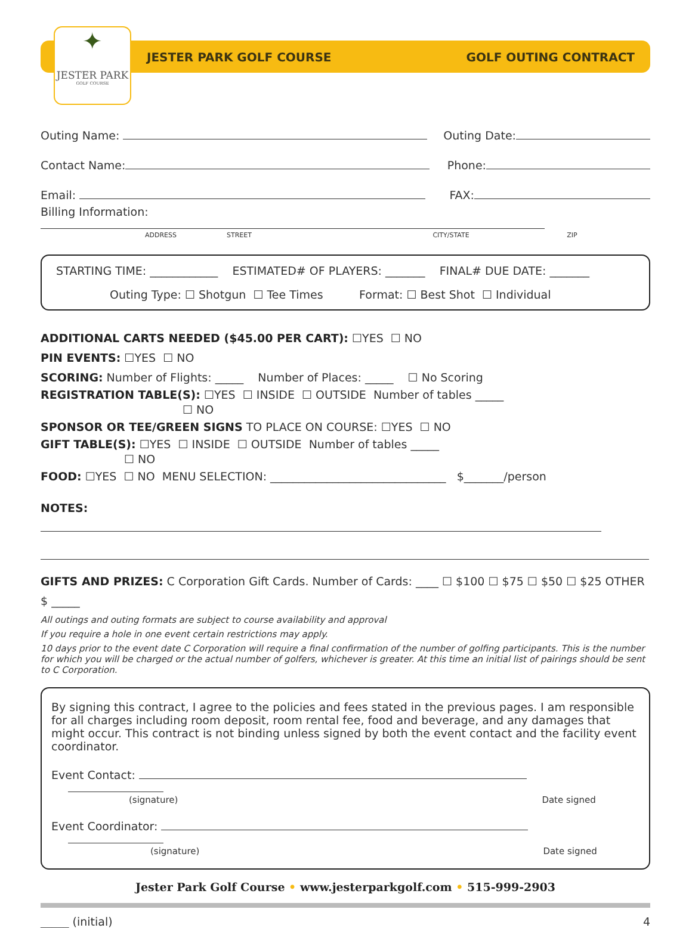✦
JESTER PARK
GOLF COURSE
JESTER PARK GOLF COURSE GOLF OUTING CONTRACT
Outing Name: Outing Date:
Contact Name: Phone:
Email: FAX:
Billing Information:
ADDRESS STREET CITY/STATE ZIP
STARTING TIME: ____________ ESTIMATED# OF PLAYERS: _______ FINAL# DUE DATE: _______
Outing Type: ☐ Shotgun ☐ Tee Times Format: ☐ Best Shot ☐ Individual
ADDITIONAL CARTS NEEDED ($45.00 PER CART): ☐YES ☐ NO
PIN EVENTS: ☐YES ☐ NO
SCORING: Number of Flights: _____ Number of Places: _____ ☐ No Scoring
REGISTRATION TABLE(S): ☐YES ☐ INSIDE ☐ OUTSIDE Number of tables _____
☐ NO
SPONSOR OR TEE/GREEN SIGNS TO PLACE ON COURSE: ☐YES ☐ NO
GIFT TABLE(S): ☐YES ☐ INSIDE ☐ OUTSIDE Number of tables _____
☐ NO
FOOD: ☐YES ☐ NO MENU SELECTION: _______________________________ $_______/person
NOTES:
GIFTS AND PRIZES: C Corporation Gift Cards. Number of Cards: ____ ☐ $100 ☐ $75 ☐ $50 ☐ $25 OTHER $ _____
All outings and outing formats are subject to course availability and approval
If you require a hole in one event certain restrictions may apply.
10 days prior to the event date C Corporation will require a final confirmation of the number of golfing participants. This is the number for which you will be charged or the actual number of golfers, whichever is greater. At this time an initial list of pairings should be sent to C Corporation.
By signing this contract, I agree to the policies and fees stated in the previous pages. I am responsible for all charges including room deposit, room rental fee, food and beverage, and any damages that might occur. This contract is not binding unless signed by both the event contact and the facility event coordinator.
Event Contact:
(signature) Date signed
Event Coordinator:
(signature) Date signed
Jester Park Golf Course • www.jesterparkgolf.com • 515-999-2903
_____ (initial) 4